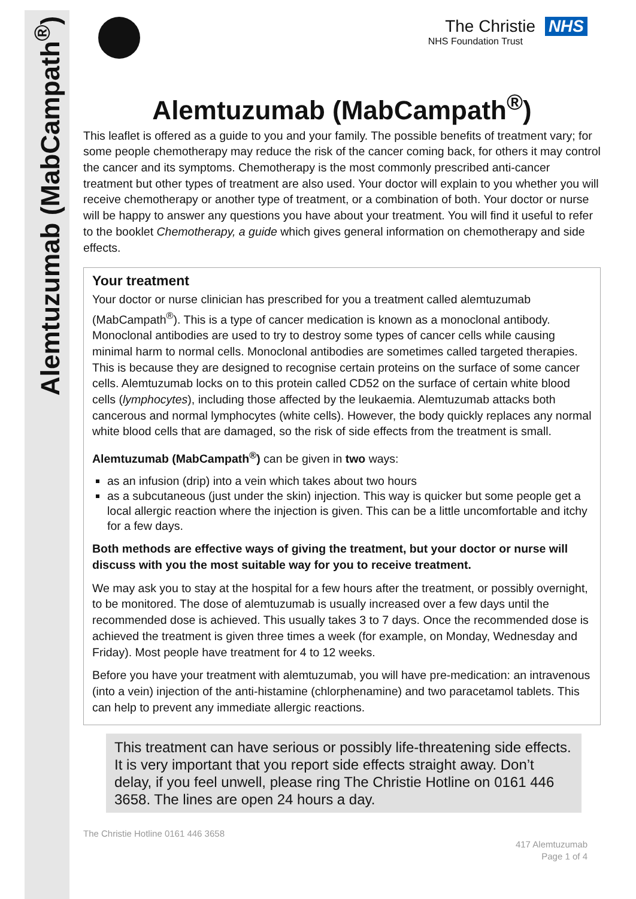Alemtuzumab (MabCampath<sup>®</sup>)
The Christie NHS
NHS Foundation Trust
Alemtuzumab (MabCampath<sup>®</sup>)
This leaflet is offered as a guide to you and your family. The possible benefits of treatment vary; for some people chemotherapy may reduce the risk of the cancer coming back, for others it may control the cancer and its symptoms. Chemotherapy is the most commonly prescribed anti-cancer treatment but other types of treatment are also used. Your doctor will explain to you whether you will receive chemotherapy or another type of treatment, or a combination of both. Your doctor or nurse will be happy to answer any questions you have about your treatment. You will find it useful to refer to the booklet Chemotherapy, a guide which gives general information on chemotherapy and side effects.
Your treatment
Your doctor or nurse clinician has prescribed for you a treatment called alemtuzumab (MabCampath<sup>®</sup>). This is a type of cancer medication is known as a monoclonal antibody. Monoclonal antibodies are used to try to destroy some types of cancer cells while causing minimal harm to normal cells. Monoclonal antibodies are sometimes called targeted therapies. This is because they are designed to recognise certain proteins on the surface of some cancer cells. Alemtuzumab locks on to this protein called CD52 on the surface of certain white blood cells (lymphocytes), including those affected by the leukaemia. Alemtuzumab attacks both cancerous and normal lymphocytes (white cells). However, the body quickly replaces any normal white blood cells that are damaged, so the risk of side effects from the treatment is small.
Alemtuzumab (MabCampath<sup>®</sup>) can be given in two ways:
as an infusion (drip) into a vein which takes about two hours
as a subcutaneous (just under the skin) injection. This way is quicker but some people get a local allergic reaction where the injection is given. This can be a little uncomfortable and itchy for a few days.
Both methods are effective ways of giving the treatment, but your doctor or nurse will discuss with you the most suitable way for you to receive treatment.
We may ask you to stay at the hospital for a few hours after the treatment, or possibly overnight, to be monitored. The dose of alemtuzumab is usually increased over a few days until the recommended dose is achieved. This usually takes 3 to 7 days. Once the recommended dose is achieved the treatment is given three times a week (for example, on Monday, Wednesday and Friday). Most people have treatment for 4 to 12 weeks.
Before you have your treatment with alemtuzumab, you will have pre-medication: an intravenous (into a vein) injection of the anti-histamine (chlorphenamine) and two paracetamol tablets. This can help to prevent any immediate allergic reactions.
This treatment can have serious or possibly life-threatening side effects. It is very important that you report side effects straight away. Don’t delay, if you feel unwell, please ring The Christie Hotline on 0161 446 3658. The lines are open 24 hours a day.
The Christie Hotline 0161 446 3658
417 Alemtuzumab
Page 1 of 4